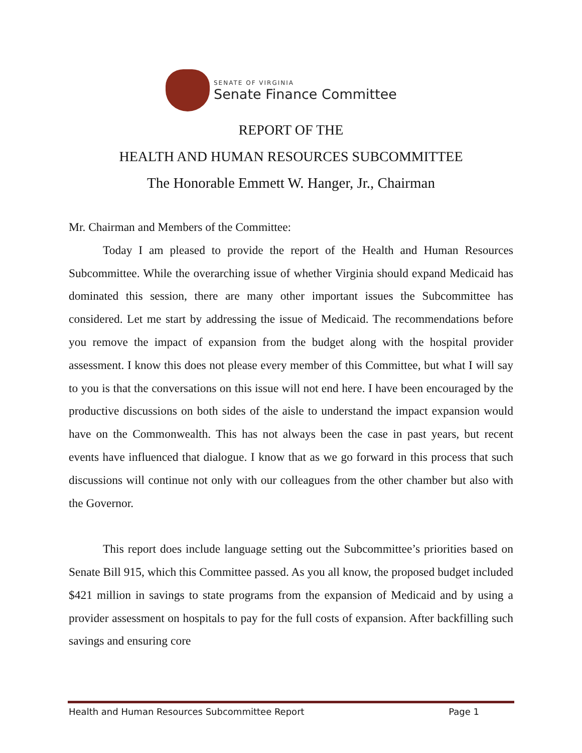SENATE OF VIRGINIA
Senate Finance Committee
REPORT OF THE
HEALTH AND HUMAN RESOURCES SUBCOMMITTEE
The Honorable Emmett W. Hanger, Jr., Chairman
Mr. Chairman and Members of the Committee:
Today I am pleased to provide the report of the Health and Human Resources Subcommittee. While the overarching issue of whether Virginia should expand Medicaid has dominated this session, there are many other important issues the Subcommittee has considered. Let me start by addressing the issue of Medicaid. The recommendations before you remove the impact of expansion from the budget along with the hospital provider assessment. I know this does not please every member of this Committee, but what I will say to you is that the conversations on this issue will not end here. I have been encouraged by the productive discussions on both sides of the aisle to understand the impact expansion would have on the Commonwealth. This has not always been the case in past years, but recent events have influenced that dialogue. I know that as we go forward in this process that such discussions will continue not only with our colleagues from the other chamber but also with the Governor.
This report does include language setting out the Subcommittee’s priorities based on Senate Bill 915, which this Committee passed. As you all know, the proposed budget included $421 million in savings to state programs from the expansion of Medicaid and by using a provider assessment on hospitals to pay for the full costs of expansion. After backfilling such savings and ensuring core
Health and Human Resources Subcommittee Report Page 1